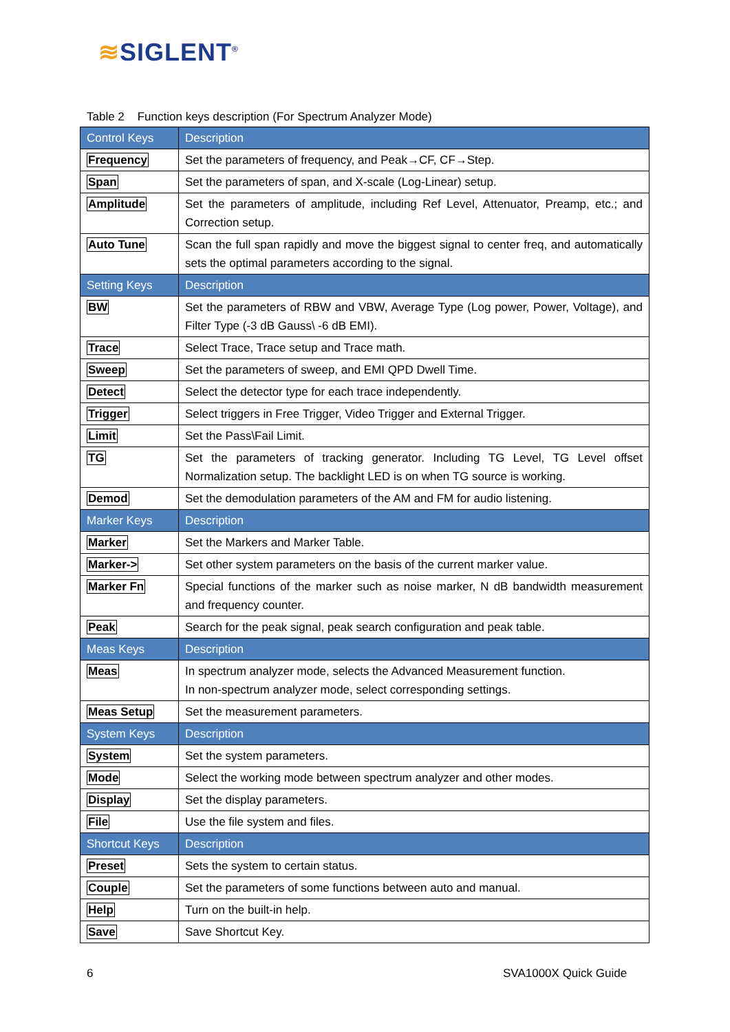≋SIGLENT<sup>®</sup>
Table 2 Function keys description (For Spectrum Analyzer Mode)
| Control Keys | Description |
| --- | --- |
| Frequency | Set the parameters of frequency, and Peak→CF, CF→Step. |
| Span | Set the parameters of span, and X-scale (Log-Linear) setup. |
| Amplitude | Set the parameters of amplitude, including Ref Level, Attenuator, Preamp, etc.; and Correction setup. |
| Auto Tune | Scan the full span rapidly and move the biggest signal to center freq, and automatically sets the optimal parameters according to the signal. |
| Setting Keys | Description |
| BW | Set the parameters of RBW and VBW, Average Type (Log power, Power, Voltage), and Filter Type (-3 dB Gauss\ -6 dB EMI). |
| Trace | Select Trace, Trace setup and Trace math. |
| Sweep | Set the parameters of sweep, and EMI QPD Dwell Time. |
| Detect | Select the detector type for each trace independently. |
| Trigger | Select triggers in Free Trigger, Video Trigger and External Trigger. |
| Limit | Set the Pass\Fail Limit. |
| TG | Set the parameters of tracking generator. Including TG Level, TG Level offset Normalization setup. The backlight LED is on when TG source is working. |
| Demod | Set the demodulation parameters of the AM and FM for audio listening. |
| Marker Keys | Description |
| Marker | Set the Markers and Marker Table. |
| Marker-> | Set other system parameters on the basis of the current marker value. |
| Marker Fn | Special functions of the marker such as noise marker, N dB bandwidth measurement and frequency counter. |
| Peak | Search for the peak signal, peak search configuration and peak table. |
| Meas Keys | Description |
| Meas | In spectrum analyzer mode, selects the Advanced Measurement function. In non-spectrum analyzer mode, select corresponding settings. |
| Meas Setup | Set the measurement parameters. |
| System Keys | Description |
| System | Set the system parameters. |
| Mode | Select the working mode between spectrum analyzer and other modes. |
| Display | Set the display parameters. |
| File | Use the file system and files. |
| Shortcut Keys | Description |
| Preset | Sets the system to certain status. |
| Couple | Set the parameters of some functions between auto and manual. |
| Help | Turn on the built-in help. |
| Save | Save Shortcut Key. |
6 SVA1000X Quick Guide